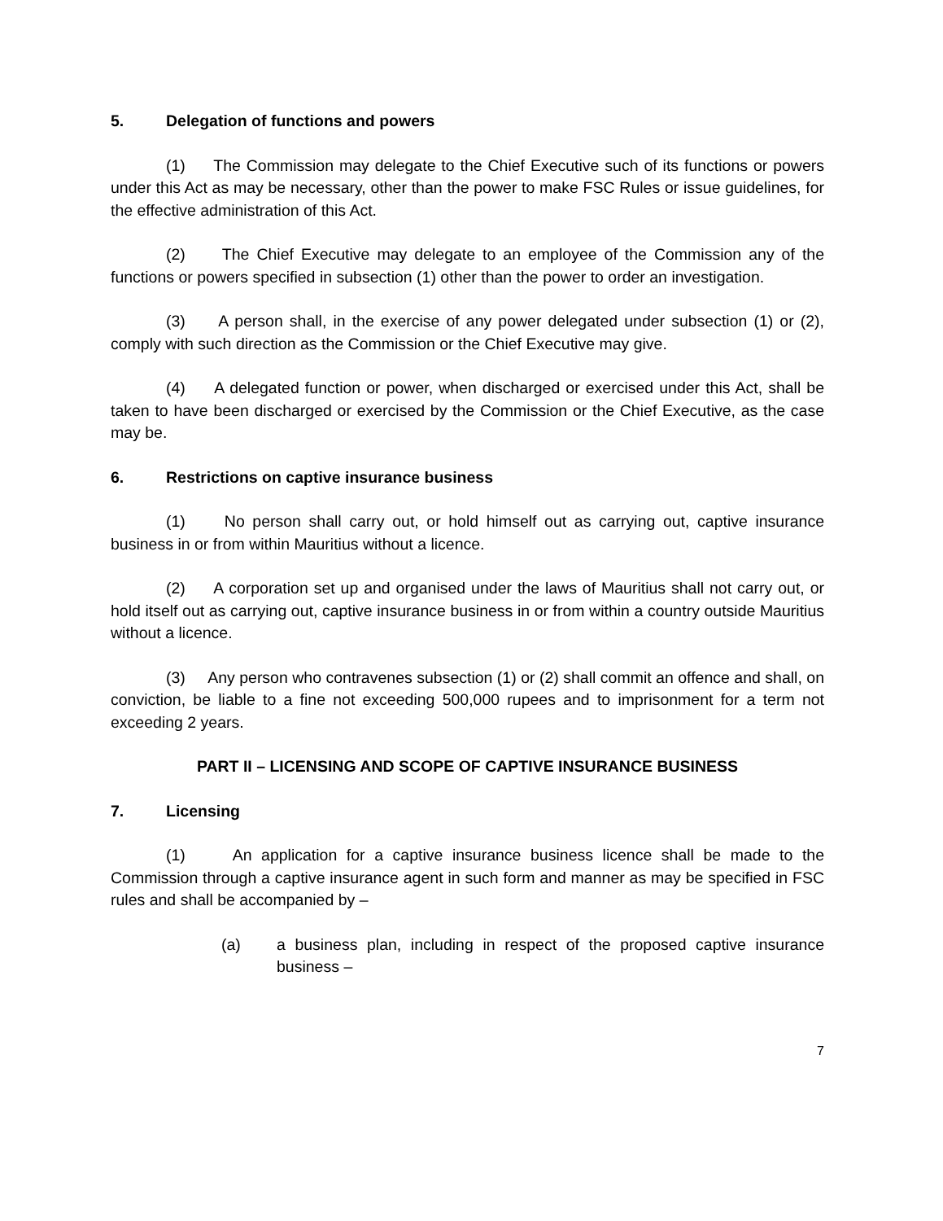5. Delegation of functions and powers
(1) The Commission may delegate to the Chief Executive such of its functions or powers under this Act as may be necessary, other than the power to make FSC Rules or issue guidelines, for the effective administration of this Act.
(2) The Chief Executive may delegate to an employee of the Commission any of the functions or powers specified in subsection (1) other than the power to order an investigation.
(3) A person shall, in the exercise of any power delegated under subsection (1) or (2), comply with such direction as the Commission or the Chief Executive may give.
(4) A delegated function or power, when discharged or exercised under this Act, shall be taken to have been discharged or exercised by the Commission or the Chief Executive, as the case may be.
6. Restrictions on captive insurance business
(1) No person shall carry out, or hold himself out as carrying out, captive insurance business in or from within Mauritius without a licence.
(2) A corporation set up and organised under the laws of Mauritius shall not carry out, or hold itself out as carrying out, captive insurance business in or from within a country outside Mauritius without a licence.
(3) Any person who contravenes subsection (1) or (2) shall commit an offence and shall, on conviction, be liable to a fine not exceeding 500,000 rupees and to imprisonment for a term not exceeding 2 years.
PART II – LICENSING AND SCOPE OF CAPTIVE INSURANCE BUSINESS
7. Licensing
(1) An application for a captive insurance business licence shall be made to the Commission through a captive insurance agent in such form and manner as may be specified in FSC rules and shall be accompanied by –
(a) a business plan, including in respect of the proposed captive insurance business –
7